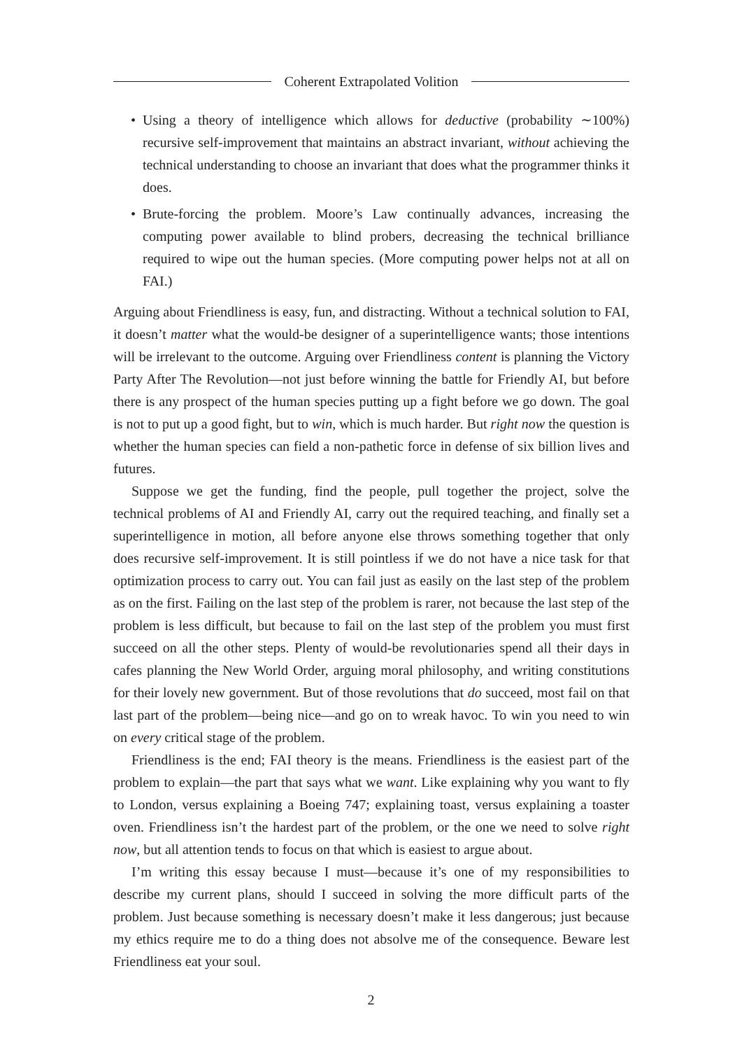Coherent Extrapolated Volition
• Using a theory of intelligence which allows for deductive (probability ∼100%) recursive self-improvement that maintains an abstract invariant, without achieving the technical understanding to choose an invariant that does what the programmer thinks it does.
• Brute-forcing the problem. Moore’s Law continually advances, increasing the computing power available to blind probers, decreasing the technical brilliance required to wipe out the human species. (More computing power helps not at all on FAI.)
Arguing about Friendliness is easy, fun, and distracting. Without a technical solution to FAI, it doesn’t matter what the would-be designer of a superintelligence wants; those intentions will be irrelevant to the outcome. Arguing over Friendliness content is planning the Victory Party After The Revolution—not just before winning the battle for Friendly AI, but before there is any prospect of the human species putting up a fight before we go down. The goal is not to put up a good fight, but to win, which is much harder. But right now the question is whether the human species can field a non-pathetic force in defense of six billion lives and futures.
Suppose we get the funding, find the people, pull together the project, solve the technical problems of AI and Friendly AI, carry out the required teaching, and finally set a superintelligence in motion, all before anyone else throws something together that only does recursive self-improvement. It is still pointless if we do not have a nice task for that optimization process to carry out. You can fail just as easily on the last step of the problem as on the first. Failing on the last step of the problem is rarer, not because the last step of the problem is less difficult, but because to fail on the last step of the problem you must first succeed on all the other steps. Plenty of would-be revolutionaries spend all their days in cafes planning the New World Order, arguing moral philosophy, and writing constitutions for their lovely new government. But of those revolutions that do succeed, most fail on that last part of the problem—being nice—and go on to wreak havoc. To win you need to win on every critical stage of the problem.
Friendliness is the end; FAI theory is the means. Friendliness is the easiest part of the problem to explain—the part that says what we want. Like explaining why you want to fly to London, versus explaining a Boeing 747; explaining toast, versus explaining a toaster oven. Friendliness isn’t the hardest part of the problem, or the one we need to solve right now, but all attention tends to focus on that which is easiest to argue about.
I’m writing this essay because I must—because it’s one of my responsibilities to describe my current plans, should I succeed in solving the more difficult parts of the problem. Just because something is necessary doesn’t make it less dangerous; just because my ethics require me to do a thing does not absolve me of the consequence. Beware lest Friendliness eat your soul.
2